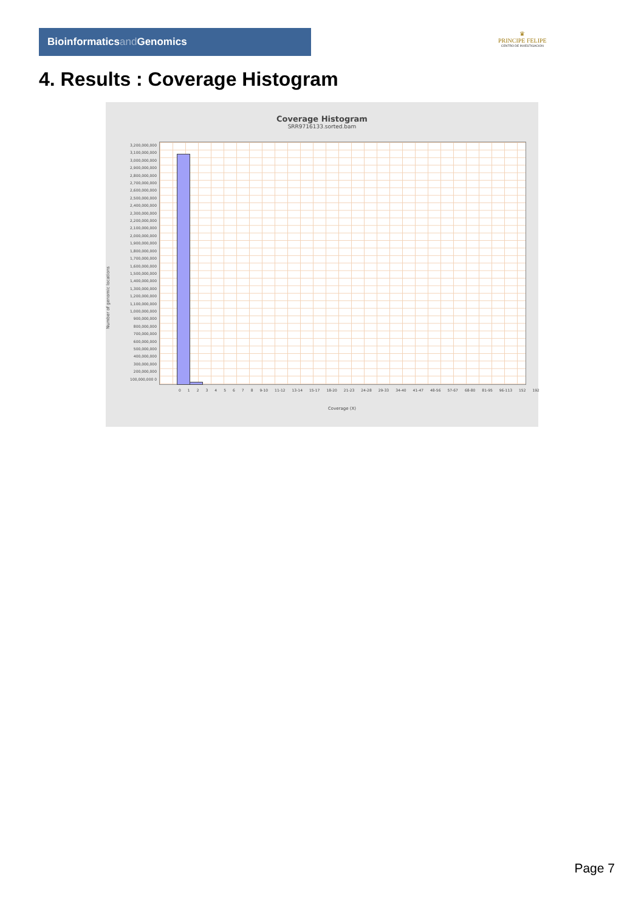Bioinformaticsand Genomics
♛
PRINCIPE FELIPE
CENTRO DE INVESTIGACION
4. Results : Coverage Histogram
Coverage Histogram
SRR9716133.sorted.bam
3,200,000,000 3,100,000,000 3,000,000,000 2,900,000,000 2,800,000,000 2,700,000,000 2,600,000,000 2,500,000,000 2,400,000,000 2,300,000,000 2,200,000,000 2,100,000,000 2,000,000,000 1,900,000,000 1,800,000,000 1,700,000,000 1,600,000,000 1,500,000,000 1,400,000,000 1,300,000,000 1,200,000,000 1,100,000,000 1,000,000,000 900,000,000 800,000,000 700,000,000 600,000,000 500,000,000 400,000,000 300,000,000 200,000,000 100,000,000 0
0 1 2 3 4 5 6 7 8 9-10 11-12 13-14 15-17 18-20 21-23 24-28 29-33 34-40 41-47 48-56 57-67 68-80 81-95 96-113 152 192
Coverage (X)
Number of genomic locations
Page 7